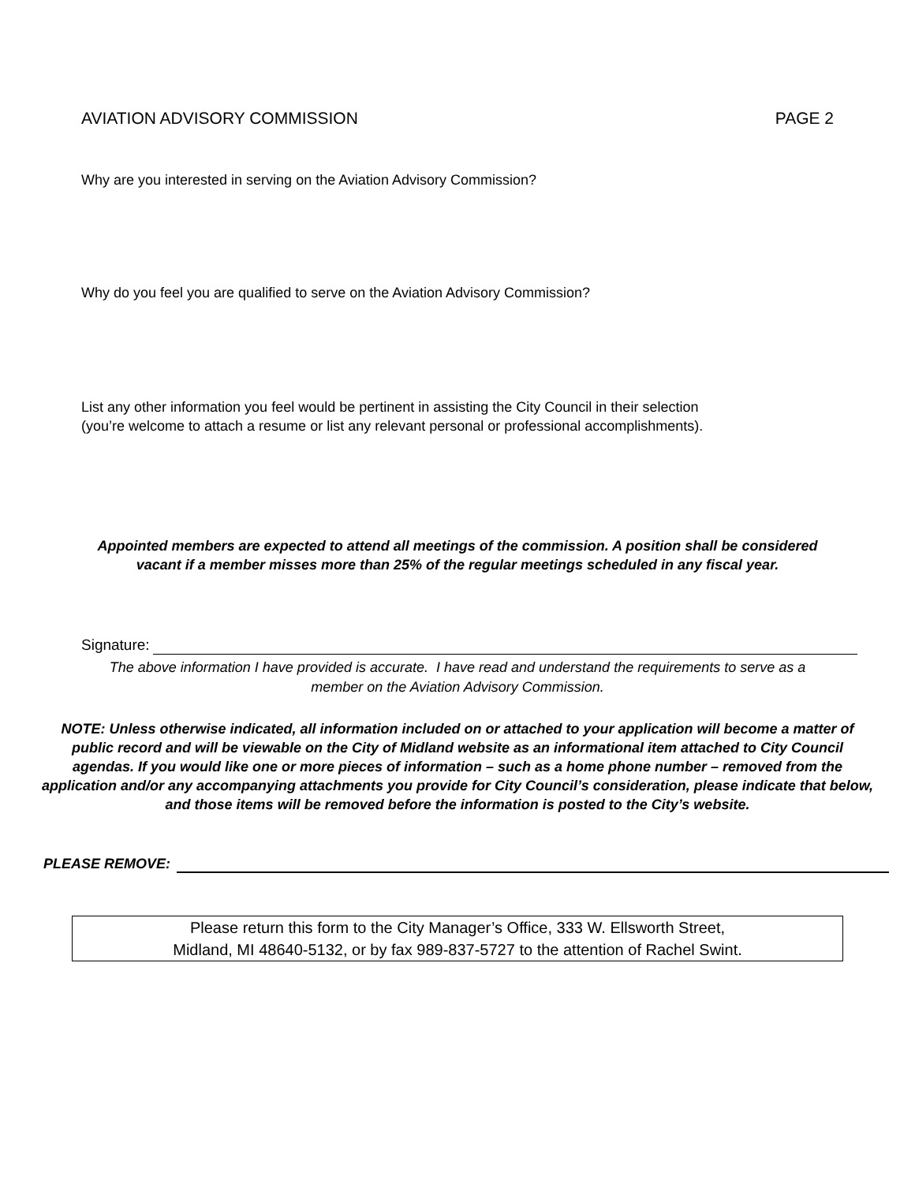AVIATION ADVISORY COMMISSION PAGE 2
Why are you interested in serving on the Aviation Advisory Commission?
Why do you feel you are qualified to serve on the Aviation Advisory Commission?
List any other information you feel would be pertinent in assisting the City Council in their selection
(you’re welcome to attach a resume or list any relevant personal or professional accomplishments).
Appointed members are expected to attend all meetings of the commission. A position shall be considered vacant if a member misses more than 25% of the regular meetings scheduled in any fiscal year.
Signature:
The above information I have provided is accurate. I have read and understand the requirements to serve as a member on the Aviation Advisory Commission.
NOTE: Unless otherwise indicated, all information included on or attached to your application will become a matter of public record and will be viewable on the City of Midland website as an informational item attached to City Council agendas. If you would like one or more pieces of information – such as a home phone number – removed from the application and/or any accompanying attachments you provide for City Council’s consideration, please indicate that below, and those items will be removed before the information is posted to the City’s website.
PLEASE REMOVE:
Please return this form to the City Manager’s Office, 333 W. Ellsworth Street,
Midland, MI 48640-5132, or by fax 989-837-5727 to the attention of Rachel Swint.